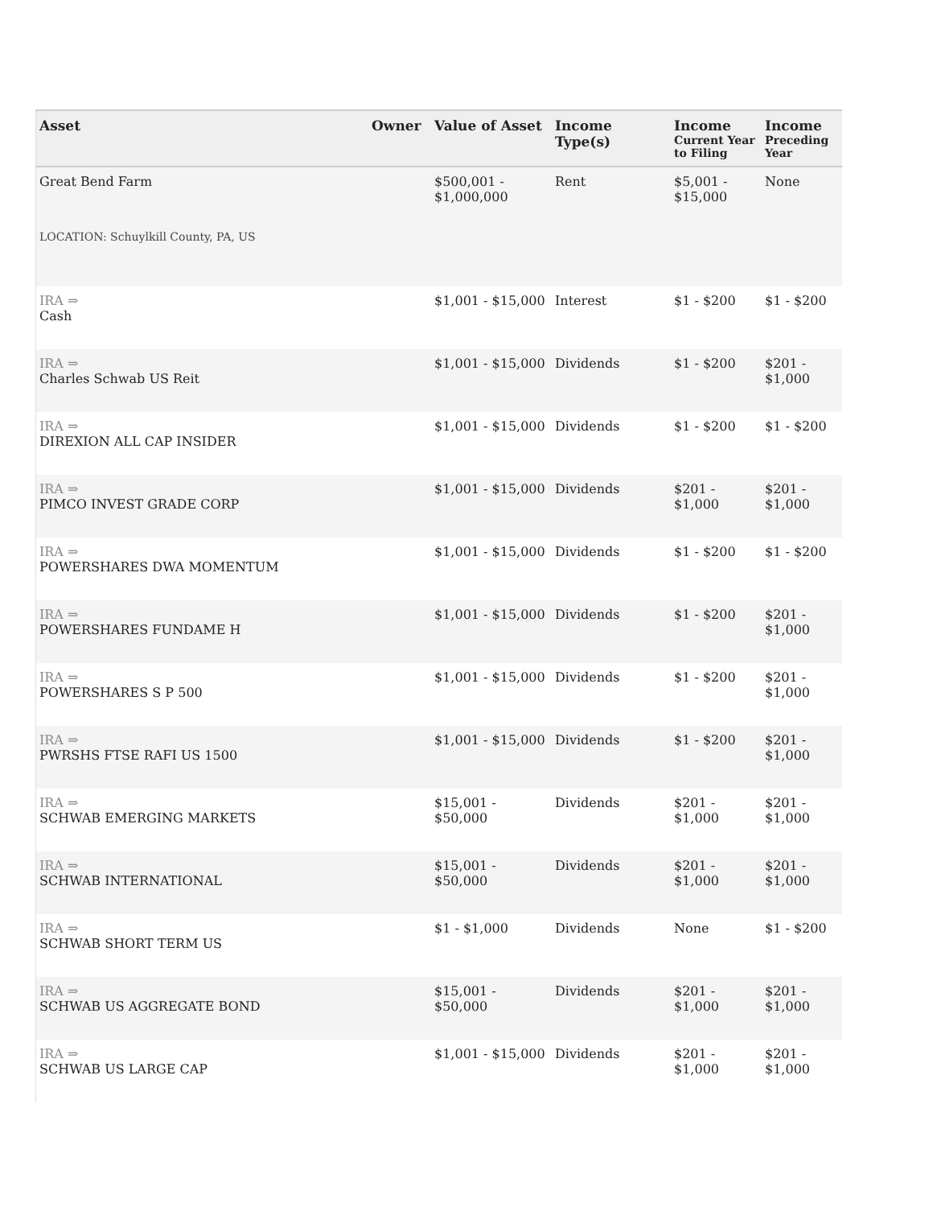| Asset | Owner | Value of Asset | Income Type(s) | Income Current Year to Filing | Income Preceding Year |
| --- | --- | --- | --- | --- | --- |
| Great Bend Farm | | $500,001 - $1,000,000 | Rent | $5,001 - $15,000 | None |
| LOCATION: Schuylkill County, PA, US | | | | | |
| IRA ⇒ Cash | | $1,001 - $15,000 | Interest | $1 - $200 | $1 - $200 |
| IRA ⇒ Charles Schwab US Reit | | $1,001 - $15,000 | Dividends | $1 - $200 | $201 - $1,000 |
| IRA ⇒ DIREXION ALL CAP INSIDER | | $1,001 - $15,000 | Dividends | $1 - $200 | $1 - $200 |
| IRA ⇒ PIMCO INVEST GRADE CORP | | $1,001 - $15,000 | Dividends | $201 - $1,000 | $201 - $1,000 |
| IRA ⇒ POWERSHARES DWA MOMENTUM | | $1,001 - $15,000 | Dividends | $1 - $200 | $1 - $200 |
| IRA ⇒ POWERSHARES FUNDAME H | | $1,001 - $15,000 | Dividends | $1 - $200 | $201 - $1,000 |
| IRA ⇒ POWERSHARES S P 500 | | $1,001 - $15,000 | Dividends | $1 - $200 | $201 - $1,000 |
| IRA ⇒ PWRSHS FTSE RAFI US 1500 | | $1,001 - $15,000 | Dividends | $1 - $200 | $201 - $1,000 |
| IRA ⇒ SCHWAB EMERGING MARKETS | | $15,001 - $50,000 | Dividends | $201 - $1,000 | $201 - $1,000 |
| IRA ⇒ SCHWAB INTERNATIONAL | | $15,001 - $50,000 | Dividends | $201 - $1,000 | $201 - $1,000 |
| IRA ⇒ SCHWAB SHORT TERM US | | $1 - $1,000 | Dividends | None | $1 - $200 |
| IRA ⇒ SCHWAB US AGGREGATE BOND | | $15,001 - $50,000 | Dividends | $201 - $1,000 | $201 - $1,000 |
| IRA ⇒ SCHWAB US LARGE CAP | | $1,001 - $15,000 | Dividends | $201 - $1,000 | $201 - $1,000 |